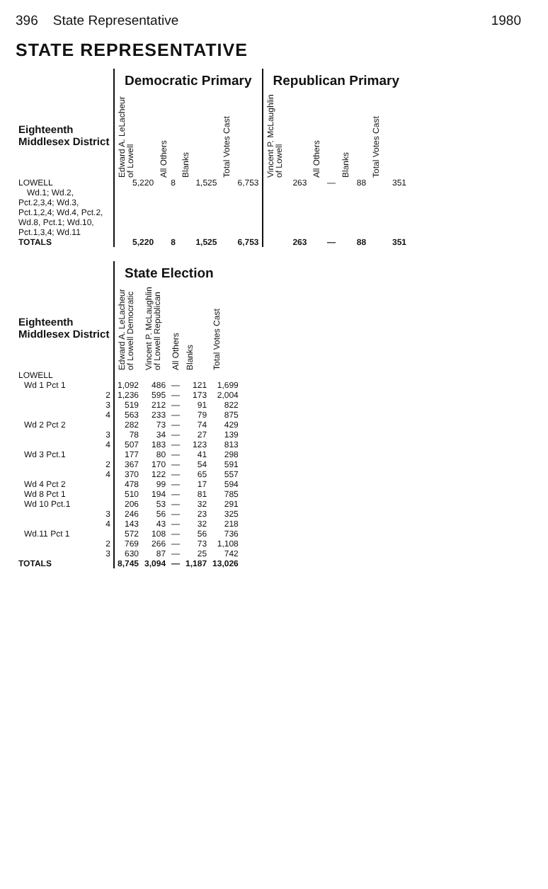396 State Representative 1980
STATE REPRESENTATIVE
| | Democratic Primary | | | | Republican Primary | | | |
| --- | --- | --- | --- | --- | --- | --- | --- | --- |
| Eighteenth Middlesex District | Edward A. LeLacheur of Lowell | All Others | Blanks | Total Votes Cast | Vincent P. McLaughlin of Lowell | All Others | Blanks | Total Votes Cast |
| LOWELL Wd.1; Wd.2, Pct.2,3,4; Wd.3, Pct.1,2,4; Wd.4, Pct.2, Wd.8, Pct.1; Wd.10, Pct.1,3,4; Wd.11 | 5,220 | 8 | 1,525 | 6,753 | 263 | — | 88 | 351 |
| TOTALS | 5,220 | 8 | 1,525 | 6,753 | 263 | — | 88 | 351 |
| | State Election | | | | |
| --- | --- | --- | --- | --- | --- |
| Eighteenth Middlesex District | Edward A. LeLacheur of Lowell Democratic | Vincent P. McLaughlin of Lowell Republican | All Others | Blanks | Total Votes Cast |
| LOWELL | | | | | |
| Wd 1 Pct 1 | 1,092 | 486 | — | 121 | 1,699 |
| 2 | 1,236 | 595 | — | 173 | 2,004 |
| 3 | 519 | 212 | — | 91 | 822 |
| 4 | 563 | 233 | — | 79 | 875 |
| Wd 2 Pct 2 | 282 | 73 | — | 74 | 429 |
| 3 | 78 | 34 | — | 27 | 139 |
| 4 | 507 | 183 | — | 123 | 813 |
| Wd 3 Pct.1 | 177 | 80 | — | 41 | 298 |
| 2 | 367 | 170 | — | 54 | 591 |
| 4 | 370 | 122 | — | 65 | 557 |
| Wd 4 Pct 2 | 478 | 99 | — | 17 | 594 |
| Wd 8 Pct 1 | 510 | 194 | — | 81 | 785 |
| Wd 10 Pct.1 | 206 | 53 | — | 32 | 291 |
| 3 | 246 | 56 | — | 23 | 325 |
| 4 | 143 | 43 | — | 32 | 218 |
| Wd.11 Pct 1 | 572 | 108 | — | 56 | 736 |
| 2 | 769 | 266 | — | 73 | 1,108 |
| 3 | 630 | 87 | — | 25 | 742 |
| TOTALS | 8,745 | 3,094 | — | 1,187 | 13,026 |